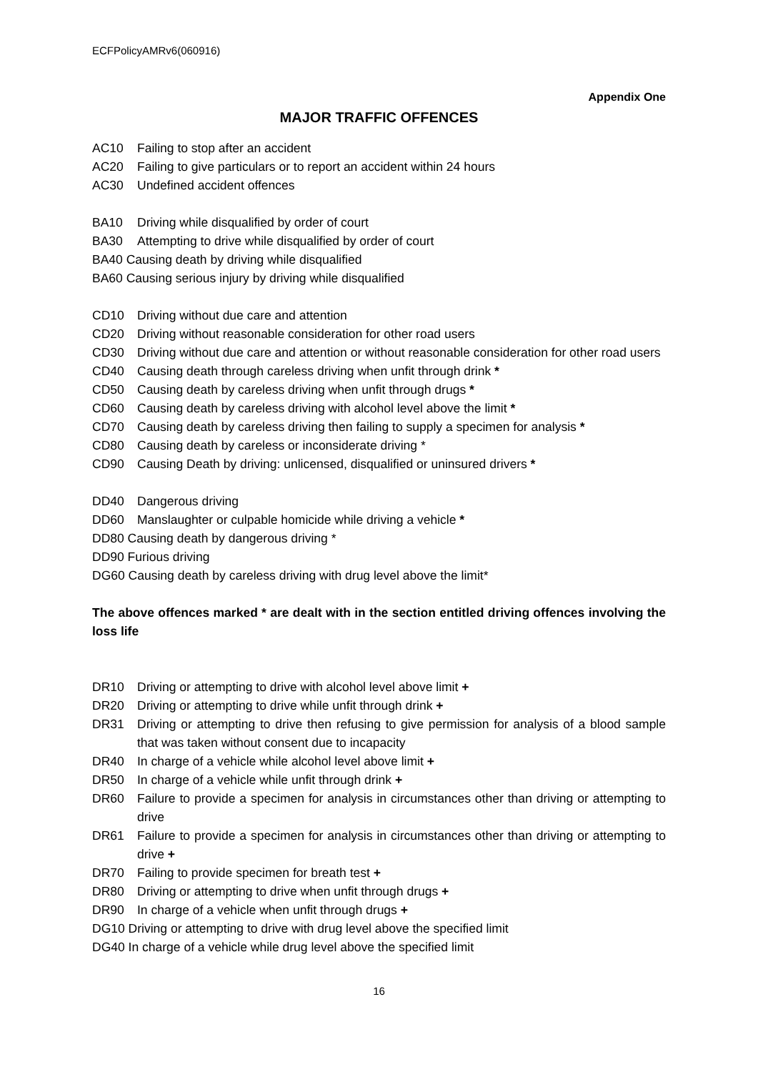ECFPolicyAMRv6(060916)
Appendix One
MAJOR TRAFFIC OFFENCES
AC10 Failing to stop after an accident
AC20 Failing to give particulars or to report an accident within 24 hours
AC30 Undefined accident offences
BA10 Driving while disqualified by order of court
BA30 Attempting to drive while disqualified by order of court
BA40 Causing death by driving while disqualified
BA60 Causing serious injury by driving while disqualified
CD10 Driving without due care and attention
CD20 Driving without reasonable consideration for other road users
CD30 Driving without due care and attention or without reasonable consideration for other road users
CD40 Causing death through careless driving when unfit through drink *
CD50 Causing death by careless driving when unfit through drugs *
CD60 Causing death by careless driving with alcohol level above the limit *
CD70 Causing death by careless driving then failing to supply a specimen for analysis *
CD80 Causing death by careless or inconsiderate driving *
CD90 Causing Death by driving: unlicensed, disqualified or uninsured drivers *
DD40 Dangerous driving
DD60 Manslaughter or culpable homicide while driving a vehicle *
DD80 Causing death by dangerous driving *
DD90 Furious driving
DG60 Causing death by careless driving with drug level above the limit*
The above offences marked * are dealt with in the section entitled driving offences involving the loss life
DR10 Driving or attempting to drive with alcohol level above limit +
DR20 Driving or attempting to drive while unfit through drink +
DR31 Driving or attempting to drive then refusing to give permission for analysis of a blood sample that was taken without consent due to incapacity
DR40 In charge of a vehicle while alcohol level above limit +
DR50 In charge of a vehicle while unfit through drink +
DR60 Failure to provide a specimen for analysis in circumstances other than driving or attempting to drive
DR61 Failure to provide a specimen for analysis in circumstances other than driving or attempting to drive +
DR70 Failing to provide specimen for breath test +
DR80 Driving or attempting to drive when unfit through drugs +
DR90 In charge of a vehicle when unfit through drugs +
DG10 Driving or attempting to drive with drug level above the specified limit
DG40 In charge of a vehicle while drug level above the specified limit
16